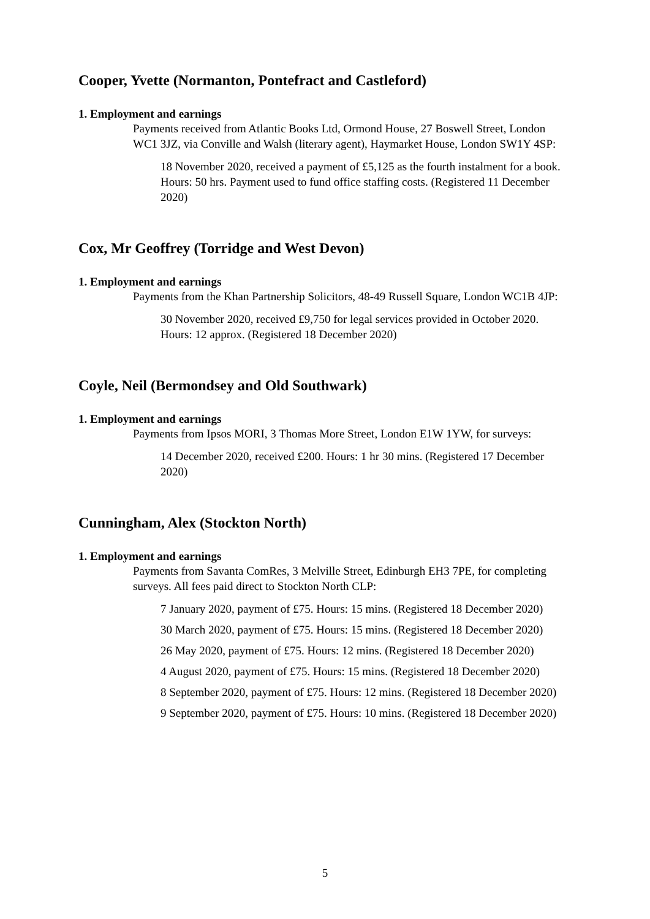Cooper, Yvette (Normanton, Pontefract and Castleford)
1. Employment and earnings
Payments received from Atlantic Books Ltd, Ormond House, 27 Boswell Street, London WC1 3JZ, via Conville and Walsh (literary agent), Haymarket House, London SW1Y 4SP:
18 November 2020, received a payment of £5,125 as the fourth instalment for a book. Hours: 50 hrs. Payment used to fund office staffing costs. (Registered 11 December 2020)
Cox, Mr Geoffrey (Torridge and West Devon)
1. Employment and earnings
Payments from the Khan Partnership Solicitors, 48-49 Russell Square, London WC1B 4JP:
30 November 2020, received £9,750 for legal services provided in October 2020. Hours: 12 approx. (Registered 18 December 2020)
Coyle, Neil (Bermondsey and Old Southwark)
1. Employment and earnings
Payments from Ipsos MORI, 3 Thomas More Street, London E1W 1YW, for surveys:
14 December 2020, received £200. Hours: 1 hr 30 mins. (Registered 17 December 2020)
Cunningham, Alex (Stockton North)
1. Employment and earnings
Payments from Savanta ComRes, 3 Melville Street, Edinburgh EH3 7PE, for completing surveys. All fees paid direct to Stockton North CLP:
7 January 2020, payment of £75. Hours: 15 mins. (Registered 18 December 2020)
30 March 2020, payment of £75. Hours: 15 mins. (Registered 18 December 2020)
26 May 2020, payment of £75. Hours: 12 mins. (Registered 18 December 2020)
4 August 2020, payment of £75. Hours: 15 mins. (Registered 18 December 2020)
8 September 2020, payment of £75. Hours: 12 mins. (Registered 18 December 2020)
9 September 2020, payment of £75. Hours: 10 mins. (Registered 18 December 2020)
5